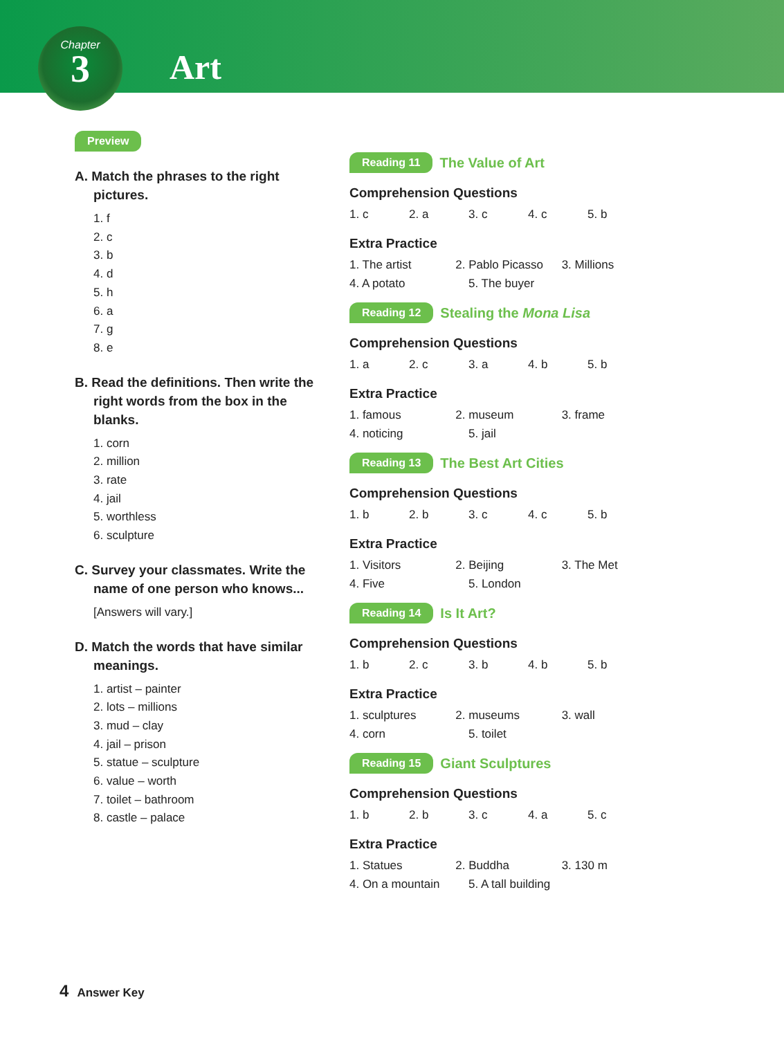Chapter
3
Art
Preview
A. Match the phrases to the right pictures.
1. f
2. c
3. b
4. d
5. h
6. a
7. g
8. e
B. Read the definitions. Then write the right words from the box in the blanks.
1. corn
2. million
3. rate
4. jail
5. worthless
6. sculpture
C. Survey your classmates. Write the name of one person who knows...
[Answers will vary.]
D. Match the words that have similar meanings.
1. artist – painter
2. lots – millions
3. mud – clay
4. jail – prison
5. statue – sculpture
6. value – worth
7. toilet – bathroom
8. castle – palace
Reading 11 The Value of Art
Comprehension Questions
1. c 2. a 3. c 4. c 5. b
Extra Practice
1. The artist 2. Pablo Picasso 3. Millions
4. A potato 5. The buyer
Reading 12 Stealing the Mona Lisa
Comprehension Questions
1. a 2. c 3. a 4. b 5. b
Extra Practice
1. famous 2. museum 3. frame
4. noticing 5. jail
Reading 13 The Best Art Cities
Comprehension Questions
1. b 2. b 3. c 4. c 5. b
Extra Practice
1. Visitors 2. Beijing 3. The Met
4. Five 5. London
Reading 14 Is It Art?
Comprehension Questions
1. b 2. c 3. b 4. b 5. b
Extra Practice
1. sculptures 2. museums 3. wall
4. corn 5. toilet
Reading 15 Giant Sculptures
Comprehension Questions
1. b 2. b 3. c 4. a 5. c
Extra Practice
1. Statues 2. Buddha 3. 130 m
4. On a mountain 5. A tall building
4 Answer Key